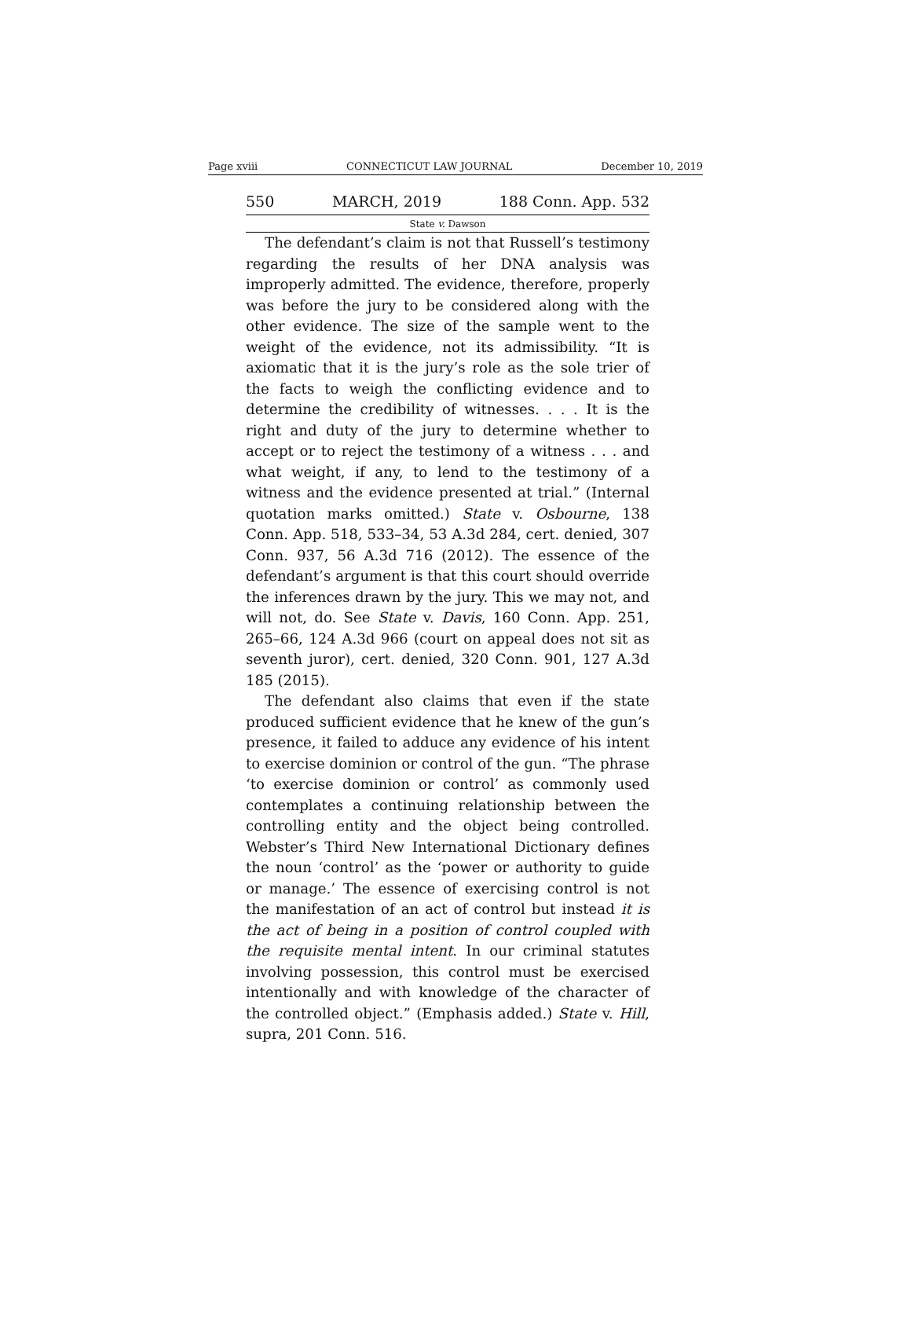Page xviii CONNECTICUT LAW JOURNAL December 10, 2019
550 MARCH, 2019 188 Conn. App. 532
State v. Dawson
The defendant’s claim is not that Russell’s testimony regarding the results of her DNA analysis was improperly admitted. The evidence, therefore, properly was before the jury to be considered along with the other evidence. The size of the sample went to the weight of the evidence, not its admissibility. “It is axiomatic that it is the jury’s role as the sole trier of the facts to weigh the conflicting evidence and to determine the credibility of witnesses. . . . It is the right and duty of the jury to determine whether to accept or to reject the testimony of a witness . . . and what weight, if any, to lend to the testimony of a witness and the evidence presented at trial.” (Internal quotation marks omitted.) State v. Osbourne, 138 Conn. App. 518, 533–34, 53 A.3d 284, cert. denied, 307 Conn. 937, 56 A.3d 716 (2012). The essence of the defendant’s argument is that this court should override the inferences drawn by the jury. This we may not, and will not, do. See State v. Davis, 160 Conn. App. 251, 265–66, 124 A.3d 966 (court on appeal does not sit as seventh juror), cert. denied, 320 Conn. 901, 127 A.3d 185 (2015).
The defendant also claims that even if the state produced sufficient evidence that he knew of the gun’s presence, it failed to adduce any evidence of his intent to exercise dominion or control of the gun. “The phrase ‘to exercise dominion or control’ as commonly used contemplates a continuing relationship between the controlling entity and the object being controlled. Webster’s Third New International Dictionary defines the noun ‘control’ as the ‘power or authority to guide or manage.’ The essence of exercising control is not the manifestation of an act of control but instead it is the act of being in a position of control coupled with the requisite mental intent. In our criminal statutes involving possession, this control must be exercised intentionally and with knowledge of the character of the controlled object.” (Emphasis added.) State v. Hill, supra, 201 Conn. 516.